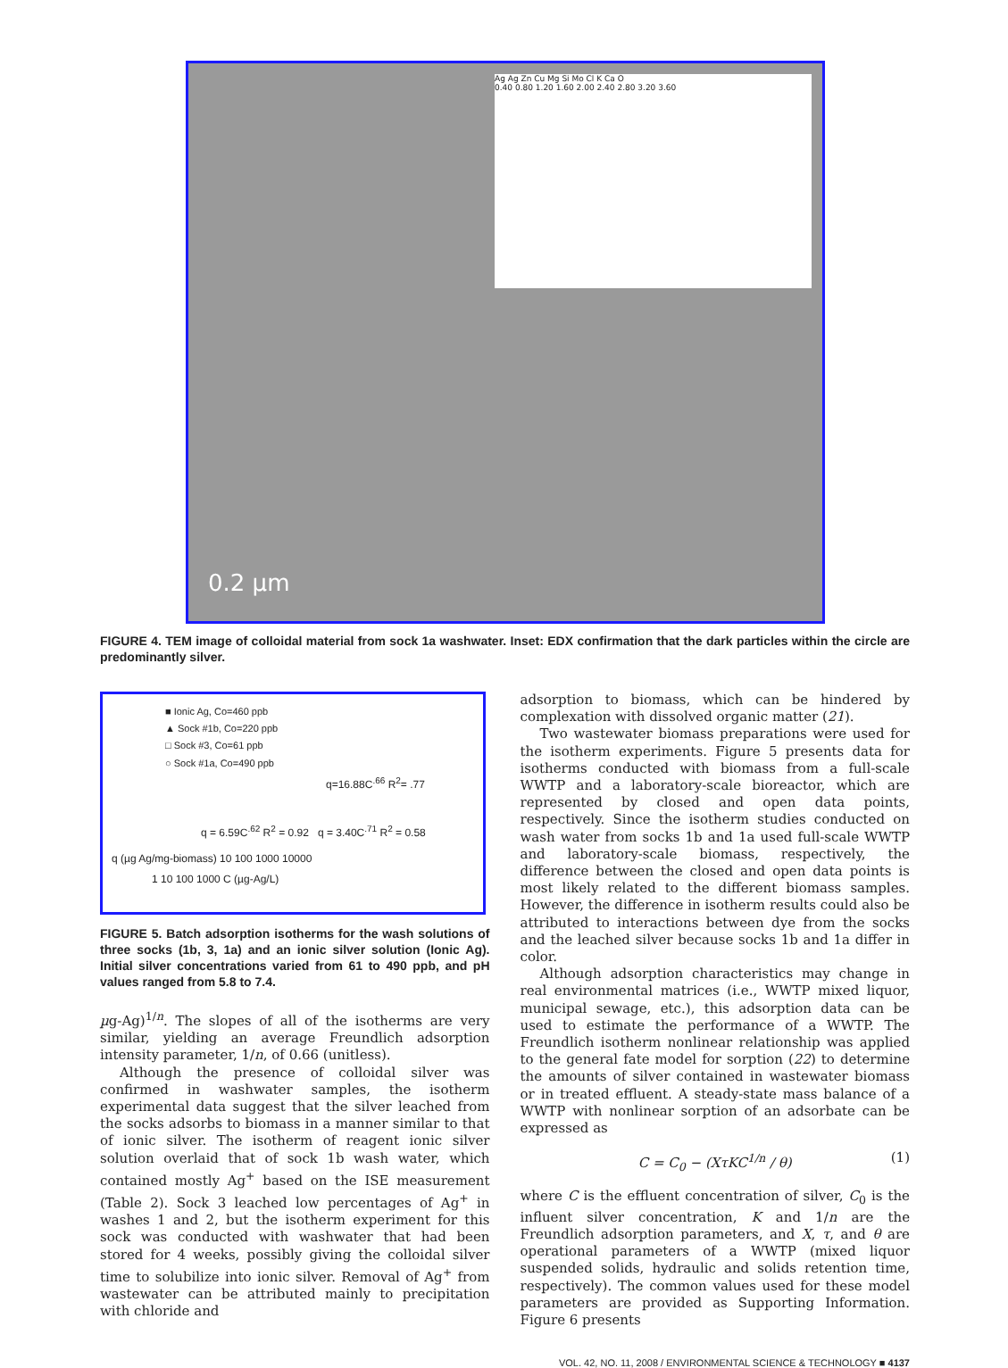Ag Ag Zn Cu Mg Si Mo Cl K Ca O
0.40 0.80 1.20 1.60 2.00 2.40 2.80 3.20 3.60
0.2 µm
FIGURE 4. TEM image of colloidal material from sock 1a washwater. Inset: EDX confirmation that the dark particles within the circle are predominantly silver.
■ Ionic Ag, Co=460 ppb
▲ Sock #1b, Co=220 ppb
□ Sock #3, Co=61 ppb
○ Sock #1a, Co=490 ppb
q=16.88C<sup>.66</sup> R<sup>2</sup>= .77
q = 6.59C<sup>.62</sup> R<sup>2</sup> = 0.92 q = 3.40C<sup>.71</sup> R<sup>2</sup> = 0.58
q (µg Ag/mg-biomass) 10 100 1000 10000
1 10 100 1000 C (µg-Ag/L)
FIGURE 5. Batch adsorption isotherms for the wash solutions of three socks (1b, 3, 1a) and an ionic silver solution (Ionic Ag). Initial silver concentrations varied from 61 to 490 ppb, and pH values ranged from 5.8 to 7.4.
µg-Ag)<sup>1/n</sup>. The slopes of all of the isotherms are very similar, yielding an average Freundlich adsorption intensity parameter, 1/n, of 0.66 (unitless).
Although the presence of colloidal silver was confirmed in washwater samples, the isotherm experimental data suggest that the silver leached from the socks adsorbs to biomass in a manner similar to that of ionic silver. The isotherm of reagent ionic silver solution overlaid that of sock 1b wash water, which contained mostly Ag<sup>+</sup> based on the ISE measurement (Table 2). Sock 3 leached low percentages of Ag<sup>+</sup> in washes 1 and 2, but the isotherm experiment for this sock was conducted with washwater that had been stored for 4 weeks, possibly giving the colloidal silver time to solubilize into ionic silver. Removal of Ag<sup>+</sup> from wastewater can be attributed mainly to precipitation with chloride and
adsorption to biomass, which can be hindered by complexation with dissolved organic matter (21).
Two wastewater biomass preparations were used for the isotherm experiments. Figure 5 presents data for isotherms conducted with biomass from a full-scale WWTP and a laboratory-scale bioreactor, which are represented by closed and open data points, respectively. Since the isotherm studies conducted on wash water from socks 1b and 1a used full-scale WWTP and laboratory-scale biomass, respectively, the difference between the closed and open data points is most likely related to the different biomass samples. However, the difference in isotherm results could also be attributed to interactions between dye from the socks and the leached silver because socks 1b and 1a differ in color.
Although adsorption characteristics may change in real environmental matrices (i.e., WWTP mixed liquor, municipal sewage, etc.), this adsorption data can be used to estimate the performance of a WWTP. The Freundlich isotherm nonlinear relationship was applied to the general fate model for sorption (22) to determine the amounts of silver contained in wastewater biomass or in treated effluent. A steady-state mass balance of a WWTP with nonlinear sorption of an adsorbate can be expressed as
C = C<sub>0</sub> − (XτKC<sup>1/n</sup> / θ) (1)
where C is the effluent concentration of silver, C<sub>0</sub> is the influent silver concentration, K and 1/n are the Freundlich adsorption parameters, and X, τ, and θ are operational parameters of a WWTP (mixed liquor suspended solids, hydraulic and solids retention time, respectively). The common values used for these model parameters are provided as Supporting Information. Figure 6 presents
VOL. 42, NO. 11, 2008 / ENVIRONMENTAL SCIENCE & TECHNOLOGY ■ 4137